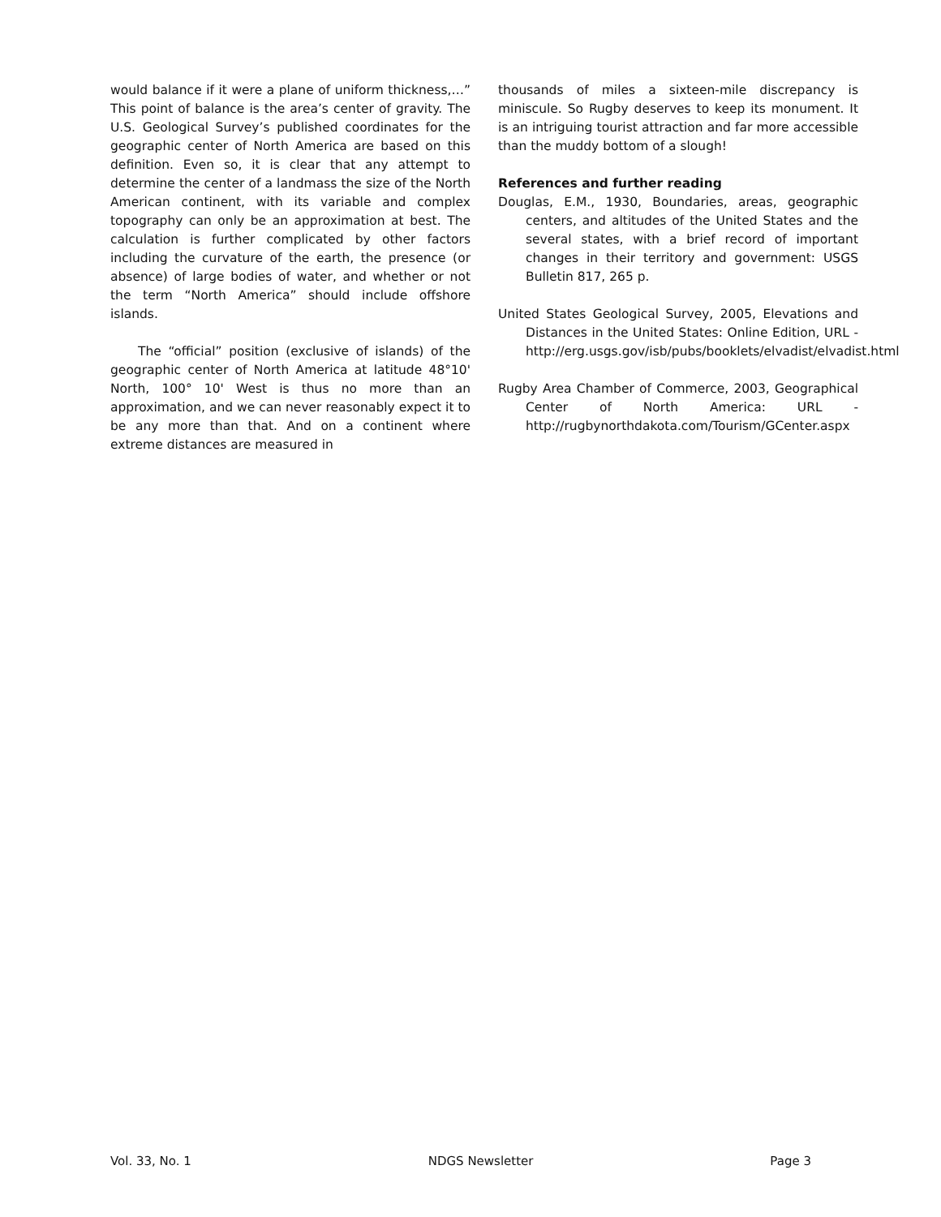would balance if it were a plane of uniform thickness,…” This point of balance is the area’s center of gravity. The U.S. Geological Survey’s published coordinates for the geographic center of North America are based on this definition. Even so, it is clear that any attempt to determine the center of a landmass the size of the North American continent, with its variable and complex topography can only be an approximation at best. The calculation is further complicated by other factors including the curvature of the earth, the presence (or absence) of large bodies of water, and whether or not the term “North America” should include offshore islands.
The “official” position (exclusive of islands) of the geographic center of North America at latitude 48°10' North, 100° 10' West is thus no more than an approximation, and we can never reasonably expect it to be any more than that. And on a continent where extreme distances are measured in
thousands of miles a sixteen-mile discrepancy is miniscule. So Rugby deserves to keep its monument. It is an intriguing tourist attraction and far more accessible than the muddy bottom of a slough!
References and further reading
Douglas, E.M., 1930, Boundaries, areas, geographic centers, and altitudes of the United States and the several states, with a brief record of important changes in their territory and government: USGS Bulletin 817, 265 p.
United States Geological Survey, 2005, Elevations and Distances in the United States: Online Edition, URL - http://erg.usgs.gov/isb/pubs/booklets/elvadist/elvadist.html
Rugby Area Chamber of Commerce, 2003, Geographical Center of North America: URL - http://rugbynorthdakota.com/Tourism/GCenter.aspx
Vol. 33, No. 1 NDGS Newsletter Page 3